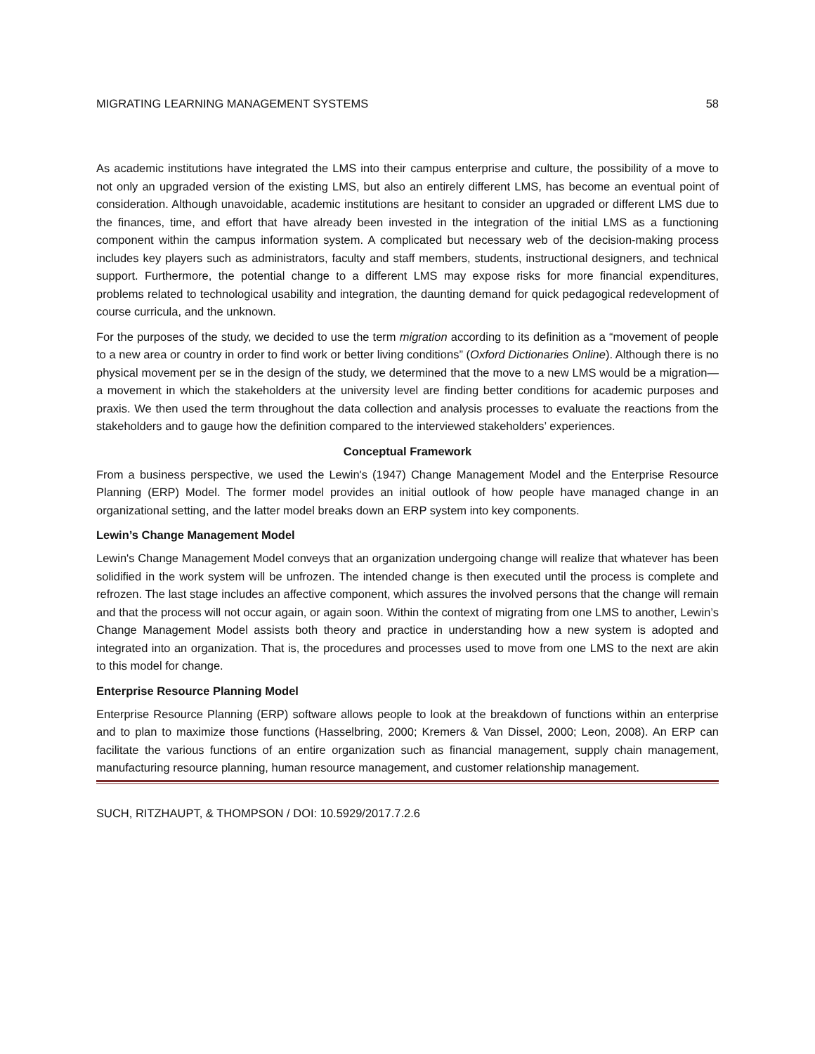MIGRATING LEARNING MANAGEMENT SYSTEMS 58
As academic institutions have integrated the LMS into their campus enterprise and culture, the possibility of a move to not only an upgraded version of the existing LMS, but also an entirely different LMS, has become an eventual point of consideration. Although unavoidable, academic institutions are hesitant to consider an upgraded or different LMS due to the finances, time, and effort that have already been invested in the integration of the initial LMS as a functioning component within the campus information system. A complicated but necessary web of the decision-making process includes key players such as administrators, faculty and staff members, students, instructional designers, and technical support. Furthermore, the potential change to a different LMS may expose risks for more financial expenditures, problems related to technological usability and integration, the daunting demand for quick pedagogical redevelopment of course curricula, and the unknown.
For the purposes of the study, we decided to use the term migration according to its definition as a “movement of people to a new area or country in order to find work or better living conditions” (Oxford Dictionaries Online). Although there is no physical movement per se in the design of the study, we determined that the move to a new LMS would be a migration—a movement in which the stakeholders at the university level are finding better conditions for academic purposes and praxis. We then used the term throughout the data collection and analysis processes to evaluate the reactions from the stakeholders and to gauge how the definition compared to the interviewed stakeholders’ experiences.
Conceptual Framework
From a business perspective, we used the Lewin's (1947) Change Management Model and the Enterprise Resource Planning (ERP) Model. The former model provides an initial outlook of how people have managed change in an organizational setting, and the latter model breaks down an ERP system into key components.
Lewin’s Change Management Model
Lewin's Change Management Model conveys that an organization undergoing change will realize that whatever has been solidified in the work system will be unfrozen. The intended change is then executed until the process is complete and refrozen. The last stage includes an affective component, which assures the involved persons that the change will remain and that the process will not occur again, or again soon. Within the context of migrating from one LMS to another, Lewin’s Change Management Model assists both theory and practice in understanding how a new system is adopted and integrated into an organization. That is, the procedures and processes used to move from one LMS to the next are akin to this model for change.
Enterprise Resource Planning Model
Enterprise Resource Planning (ERP) software allows people to look at the breakdown of functions within an enterprise and to plan to maximize those functions (Hasselbring, 2000; Kremers & Van Dissel, 2000; Leon, 2008). An ERP can facilitate the various functions of an entire organization such as financial management, supply chain management, manufacturing resource planning, human resource management, and customer relationship management.
SUCH, RITZHAUPT, & THOMPSON / DOI: 10.5929/2017.7.2.6